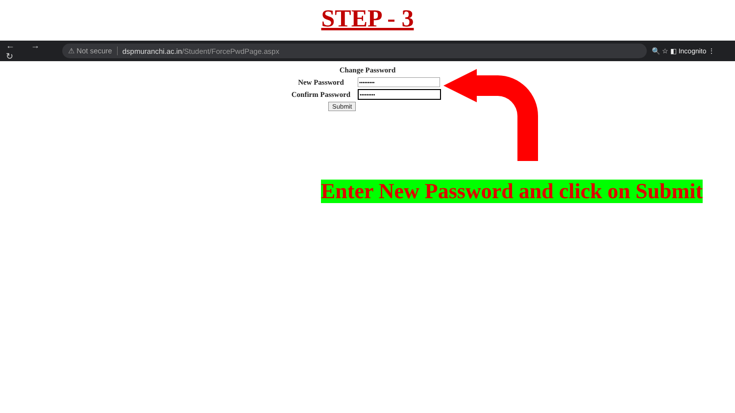STEP - 3
← → ↻
⚠ Not secure dspmuranchi.ac.in /Student/ForcePwdPage.aspx
🔍 ☆ ◧ Incognito ⋮
Change Password
New Password
Confirm Password
Submit
Enter New Password and click on Submit